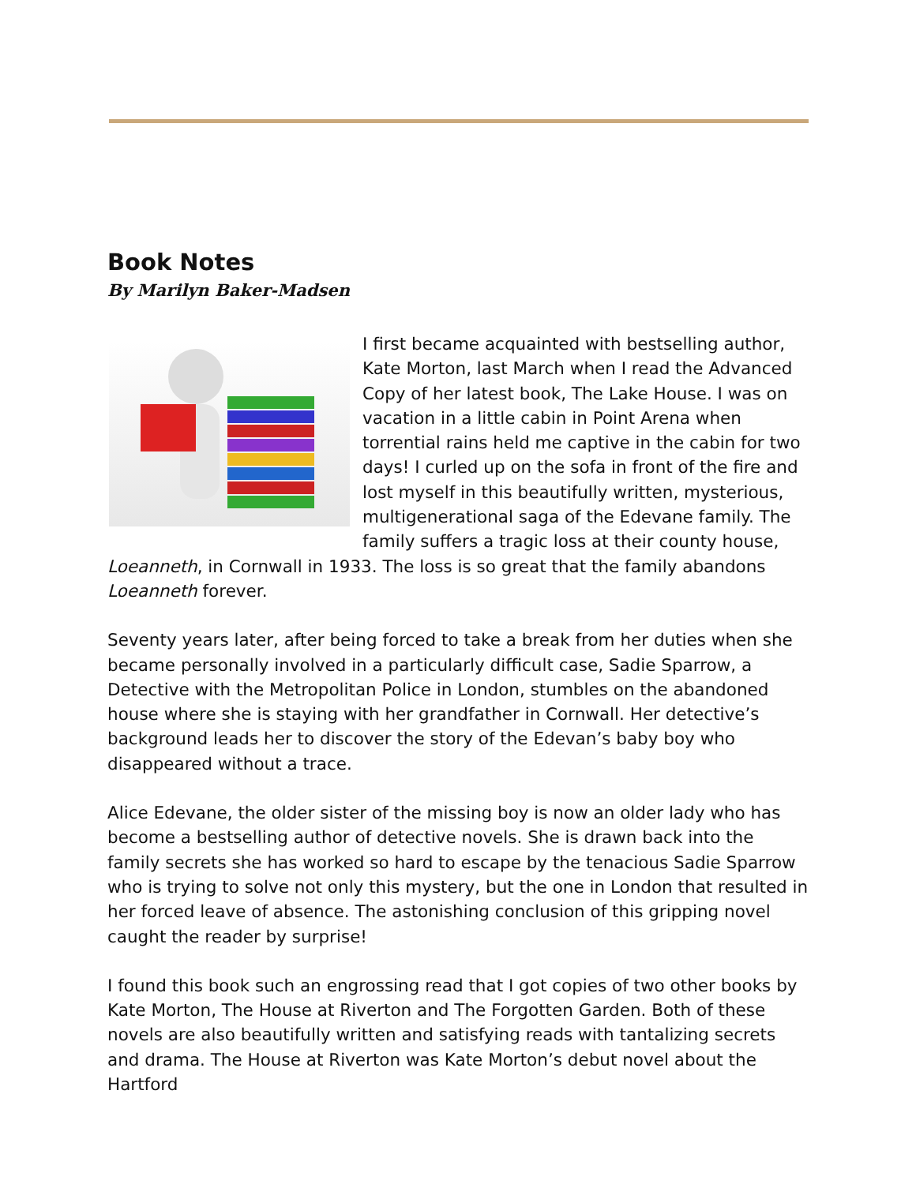Book Notes
By Marilyn Baker-Madsen
I first became acquainted with bestselling author, Kate Morton, last March when I read the Advanced Copy of her latest book, The Lake House. I was on vacation in a little cabin in Point Arena when torrential rains held me captive in the cabin for two days! I curled up on the sofa in front of the fire and lost myself in this beautifully written, mysterious, multigenerational saga of the Edevane family. The family suffers a tragic loss at their county house, Loeanneth, in Cornwall in 1933. The loss is so great that the family abandons Loeanneth forever.
Seventy years later, after being forced to take a break from her duties when she became personally involved in a particularly difficult case, Sadie Sparrow, a Detective with the Metropolitan Police in London, stumbles on the abandoned house where she is staying with her grandfather in Cornwall. Her detective’s background leads her to discover the story of the Edevan’s baby boy who disappeared without a trace.
Alice Edevane, the older sister of the missing boy is now an older lady who has become a bestselling author of detective novels. She is drawn back into the family secrets she has worked so hard to escape by the tenacious Sadie Sparrow who is trying to solve not only this mystery, but the one in London that resulted in her forced leave of absence. The astonishing conclusion of this gripping novel caught the reader by surprise!
I found this book such an engrossing read that I got copies of two other books by Kate Morton, The House at Riverton and The Forgotten Garden. Both of these novels are also beautifully written and satisfying reads with tantalizing secrets and drama. The House at Riverton was Kate Morton’s debut novel about the Hartford